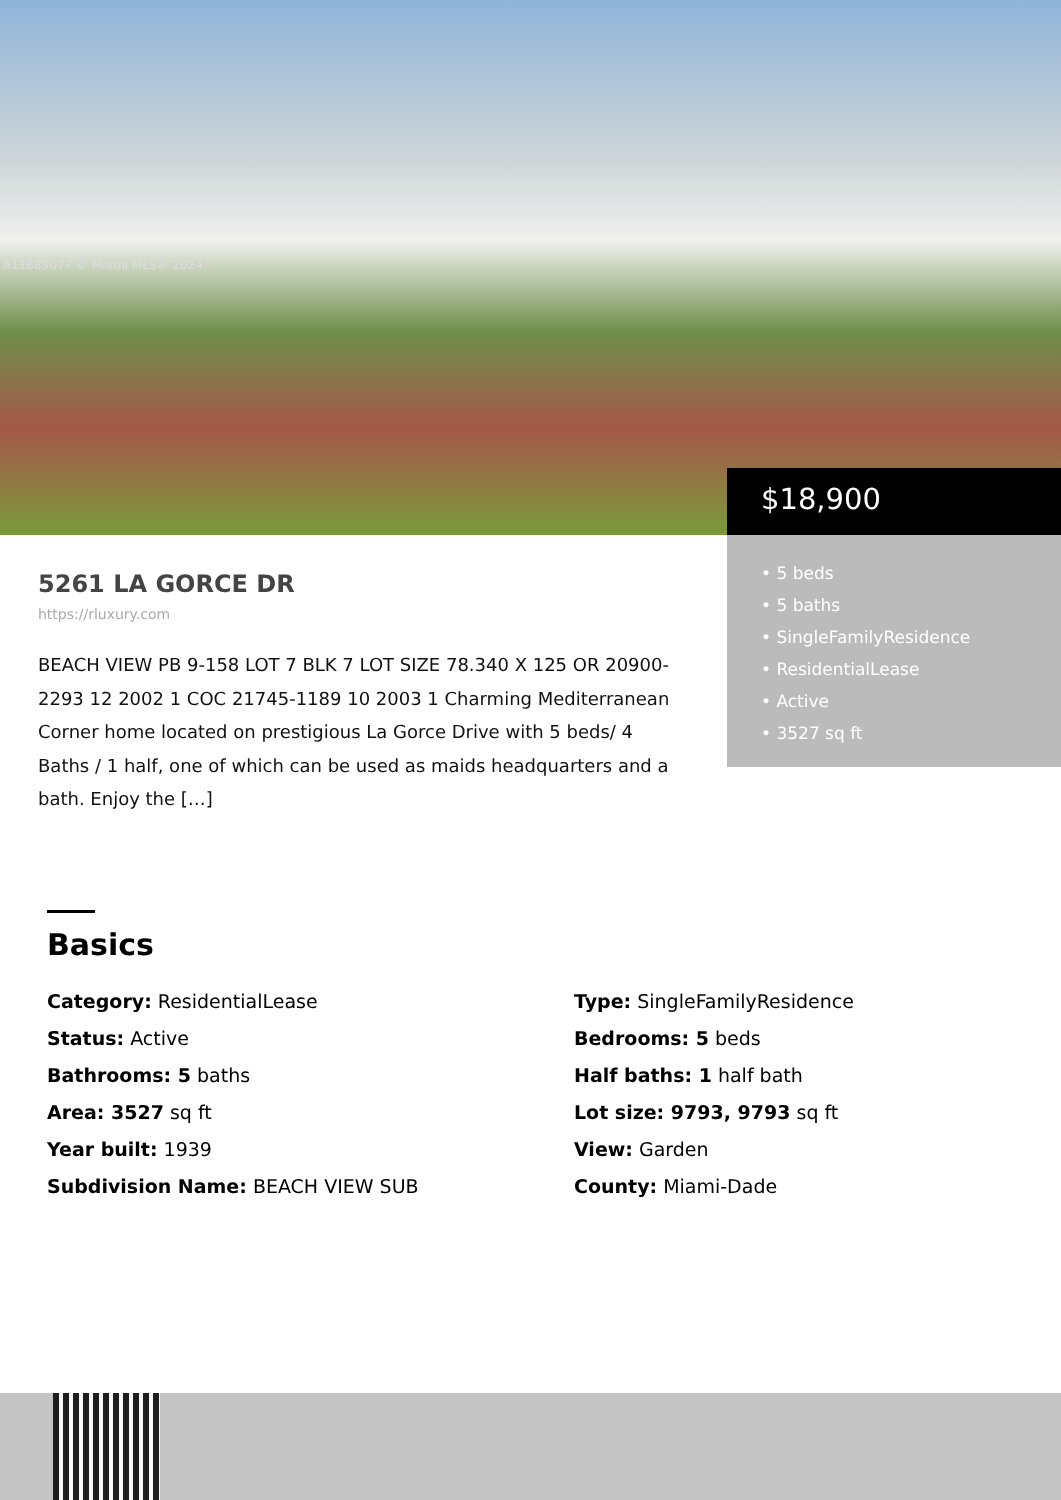A11689077 © Miami MLS® 2024
$18,900
• 5 beds
• 5 baths
• SingleFamilyResidence
• ResidentialLease
• Active
• 3527 sq ft
5261 LA GORCE DR
https://rluxury.com
BEACH VIEW PB 9-158 LOT 7 BLK 7 LOT SIZE 78.340 X 125 OR 20900-2293 12 2002 1 COC 21745-1189 10 2003 1 Charming Mediterranean Corner home located on prestigious La Gorce Drive with 5 beds/ 4 Baths / 1 half, one of which can be used as maids headquarters and a bath. Enjoy the […]
Basics
Category: ResidentialLease
Type: SingleFamilyResidence
Status: Active
Bedrooms: 5 beds
Bathrooms: 5 baths
Half baths: 1 half bath
Area: 3527 sq ft
Lot size: 9793, 9793 sq ft
Year built: 1939
View: Garden
Subdivision Name: BEACH VIEW SUB
County: Miami-Dade